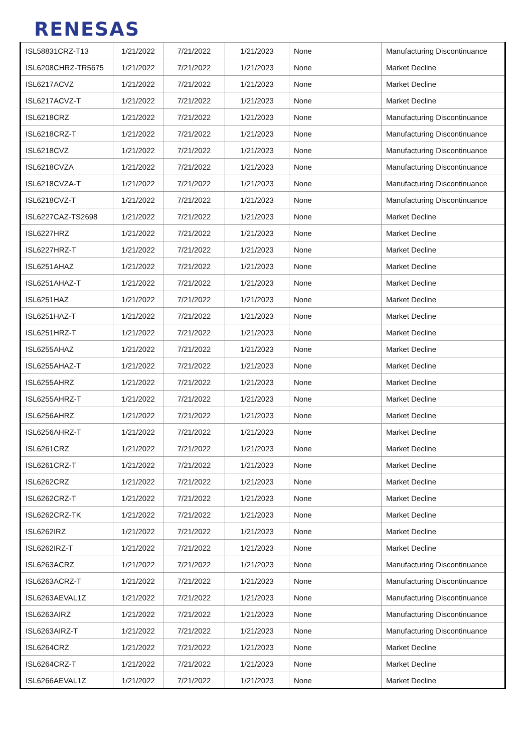RENESAS
| ISL58831CRZ-T13 | 1/21/2022 | 7/21/2022 | 1/21/2023 | None | Manufacturing Discontinuance |
| ISL6208CHRZ-TR5675 | 1/21/2022 | 7/21/2022 | 1/21/2023 | None | Market Decline |
| ISL6217ACVZ | 1/21/2022 | 7/21/2022 | 1/21/2023 | None | Market Decline |
| ISL6217ACVZ-T | 1/21/2022 | 7/21/2022 | 1/21/2023 | None | Market Decline |
| ISL6218CRZ | 1/21/2022 | 7/21/2022 | 1/21/2023 | None | Manufacturing Discontinuance |
| ISL6218CRZ-T | 1/21/2022 | 7/21/2022 | 1/21/2023 | None | Manufacturing Discontinuance |
| ISL6218CVZ | 1/21/2022 | 7/21/2022 | 1/21/2023 | None | Manufacturing Discontinuance |
| ISL6218CVZA | 1/21/2022 | 7/21/2022 | 1/21/2023 | None | Manufacturing Discontinuance |
| ISL6218CVZA-T | 1/21/2022 | 7/21/2022 | 1/21/2023 | None | Manufacturing Discontinuance |
| ISL6218CVZ-T | 1/21/2022 | 7/21/2022 | 1/21/2023 | None | Manufacturing Discontinuance |
| ISL6227CAZ-TS2698 | 1/21/2022 | 7/21/2022 | 1/21/2023 | None | Market Decline |
| ISL6227HRZ | 1/21/2022 | 7/21/2022 | 1/21/2023 | None | Market Decline |
| ISL6227HRZ-T | 1/21/2022 | 7/21/2022 | 1/21/2023 | None | Market Decline |
| ISL6251AHAZ | 1/21/2022 | 7/21/2022 | 1/21/2023 | None | Market Decline |
| ISL6251AHAZ-T | 1/21/2022 | 7/21/2022 | 1/21/2023 | None | Market Decline |
| ISL6251HAZ | 1/21/2022 | 7/21/2022 | 1/21/2023 | None | Market Decline |
| ISL6251HAZ-T | 1/21/2022 | 7/21/2022 | 1/21/2023 | None | Market Decline |
| ISL6251HRZ-T | 1/21/2022 | 7/21/2022 | 1/21/2023 | None | Market Decline |
| ISL6255AHAZ | 1/21/2022 | 7/21/2022 | 1/21/2023 | None | Market Decline |
| ISL6255AHAZ-T | 1/21/2022 | 7/21/2022 | 1/21/2023 | None | Market Decline |
| ISL6255AHRZ | 1/21/2022 | 7/21/2022 | 1/21/2023 | None | Market Decline |
| ISL6255AHRZ-T | 1/21/2022 | 7/21/2022 | 1/21/2023 | None | Market Decline |
| ISL6256AHRZ | 1/21/2022 | 7/21/2022 | 1/21/2023 | None | Market Decline |
| ISL6256AHRZ-T | 1/21/2022 | 7/21/2022 | 1/21/2023 | None | Market Decline |
| ISL6261CRZ | 1/21/2022 | 7/21/2022 | 1/21/2023 | None | Market Decline |
| ISL6261CRZ-T | 1/21/2022 | 7/21/2022 | 1/21/2023 | None | Market Decline |
| ISL6262CRZ | 1/21/2022 | 7/21/2022 | 1/21/2023 | None | Market Decline |
| ISL6262CRZ-T | 1/21/2022 | 7/21/2022 | 1/21/2023 | None | Market Decline |
| ISL6262CRZ-TK | 1/21/2022 | 7/21/2022 | 1/21/2023 | None | Market Decline |
| ISL6262IRZ | 1/21/2022 | 7/21/2022 | 1/21/2023 | None | Market Decline |
| ISL6262IRZ-T | 1/21/2022 | 7/21/2022 | 1/21/2023 | None | Market Decline |
| ISL6263ACRZ | 1/21/2022 | 7/21/2022 | 1/21/2023 | None | Manufacturing Discontinuance |
| ISL6263ACRZ-T | 1/21/2022 | 7/21/2022 | 1/21/2023 | None | Manufacturing Discontinuance |
| ISL6263AEVAL1Z | 1/21/2022 | 7/21/2022 | 1/21/2023 | None | Manufacturing Discontinuance |
| ISL6263AIRZ | 1/21/2022 | 7/21/2022 | 1/21/2023 | None | Manufacturing Discontinuance |
| ISL6263AIRZ-T | 1/21/2022 | 7/21/2022 | 1/21/2023 | None | Manufacturing Discontinuance |
| ISL6264CRZ | 1/21/2022 | 7/21/2022 | 1/21/2023 | None | Market Decline |
| ISL6264CRZ-T | 1/21/2022 | 7/21/2022 | 1/21/2023 | None | Market Decline |
| ISL6266AEVAL1Z | 1/21/2022 | 7/21/2022 | 1/21/2023 | None | Market Decline |